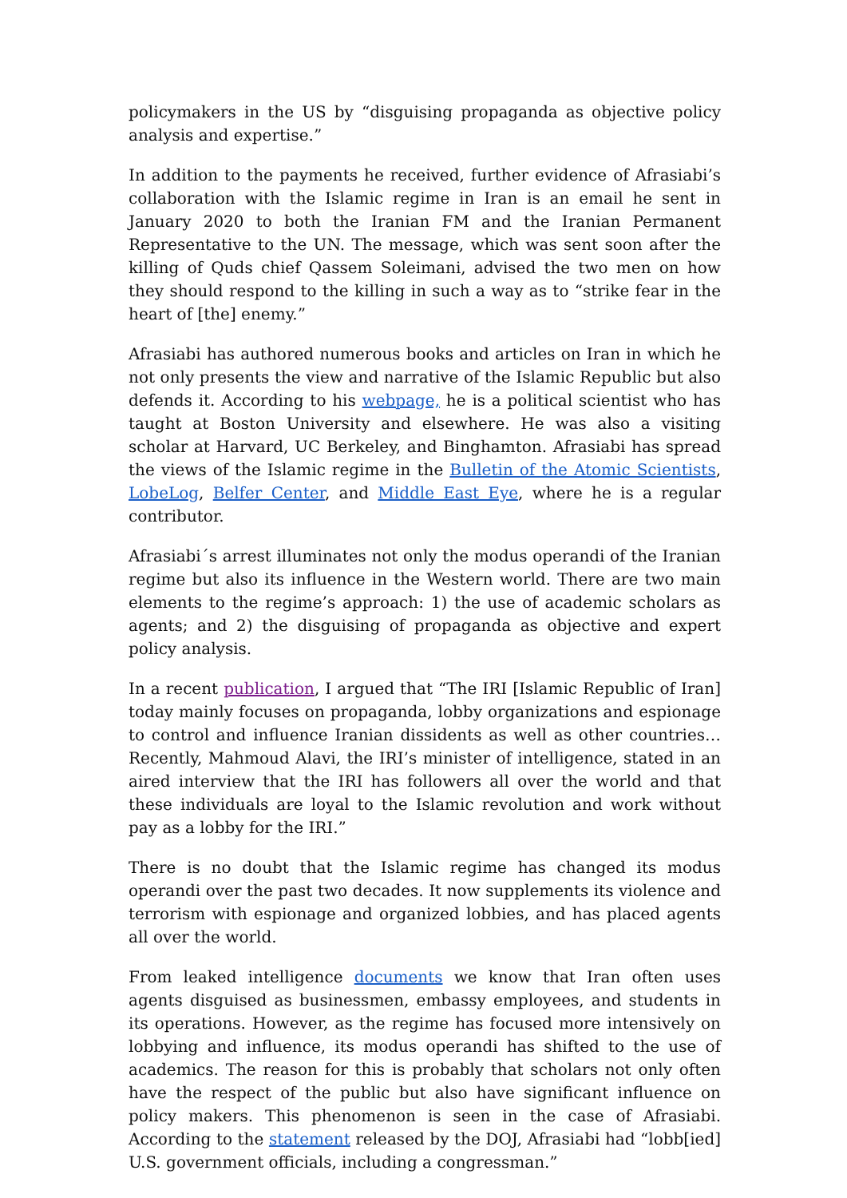policymakers in the US by “disguising propaganda as objective policy analysis and expertise.”
In addition to the payments he received, further evidence of Afrasiabi’s collaboration with the Islamic regime in Iran is an email he sent in January 2020 to both the Iranian FM and the Iranian Permanent Representative to the UN. The message, which was sent soon after the killing of Quds chief Qassem Soleimani, advised the two men on how they should respond to the killing in such a way as to “strike fear in the heart of [the] enemy.”
Afrasiabi has authored numerous books and articles on Iran in which he not only presents the view and narrative of the Islamic Republic but also defends it. According to his webpage, he is a political scientist who has taught at Boston University and elsewhere. He was also a visiting scholar at Harvard, UC Berkeley, and Binghamton. Afrasiabi has spread the views of the Islamic regime in the Bulletin of the Atomic Scientists, LobeLog, Belfer Center, and Middle East Eye, where he is a regular contributor.
Afrasiabi´s arrest illuminates not only the modus operandi of the Iranian regime but also its influence in the Western world. There are two main elements to the regime’s approach: 1) the use of academic scholars as agents; and 2) the disguising of propaganda as objective and expert policy analysis.
In a recent publication, I argued that “The IRI [Islamic Republic of Iran] today mainly focuses on propaganda, lobby organizations and espionage to control and influence Iranian dissidents as well as other countries…Recently, Mahmoud Alavi, the IRI’s minister of intelligence, stated in an aired interview that the IRI has followers all over the world and that these individuals are loyal to the Islamic revolution and work without pay as a lobby for the IRI.”
There is no doubt that the Islamic regime has changed its modus operandi over the past two decades. It now supplements its violence and terrorism with espionage and organized lobbies, and has placed agents all over the world.
From leaked intelligence documents we know that Iran often uses agents disguised as businessmen, embassy employees, and students in its operations. However, as the regime has focused more intensively on lobbying and influence, its modus operandi has shifted to the use of academics. The reason for this is probably that scholars not only often have the respect of the public but also have significant influence on policy makers. This phenomenon is seen in the case of Afrasiabi. According to the statement released by the DOJ, Afrasiabi had “lobb[ied] U.S. government officials, including a congressman.”